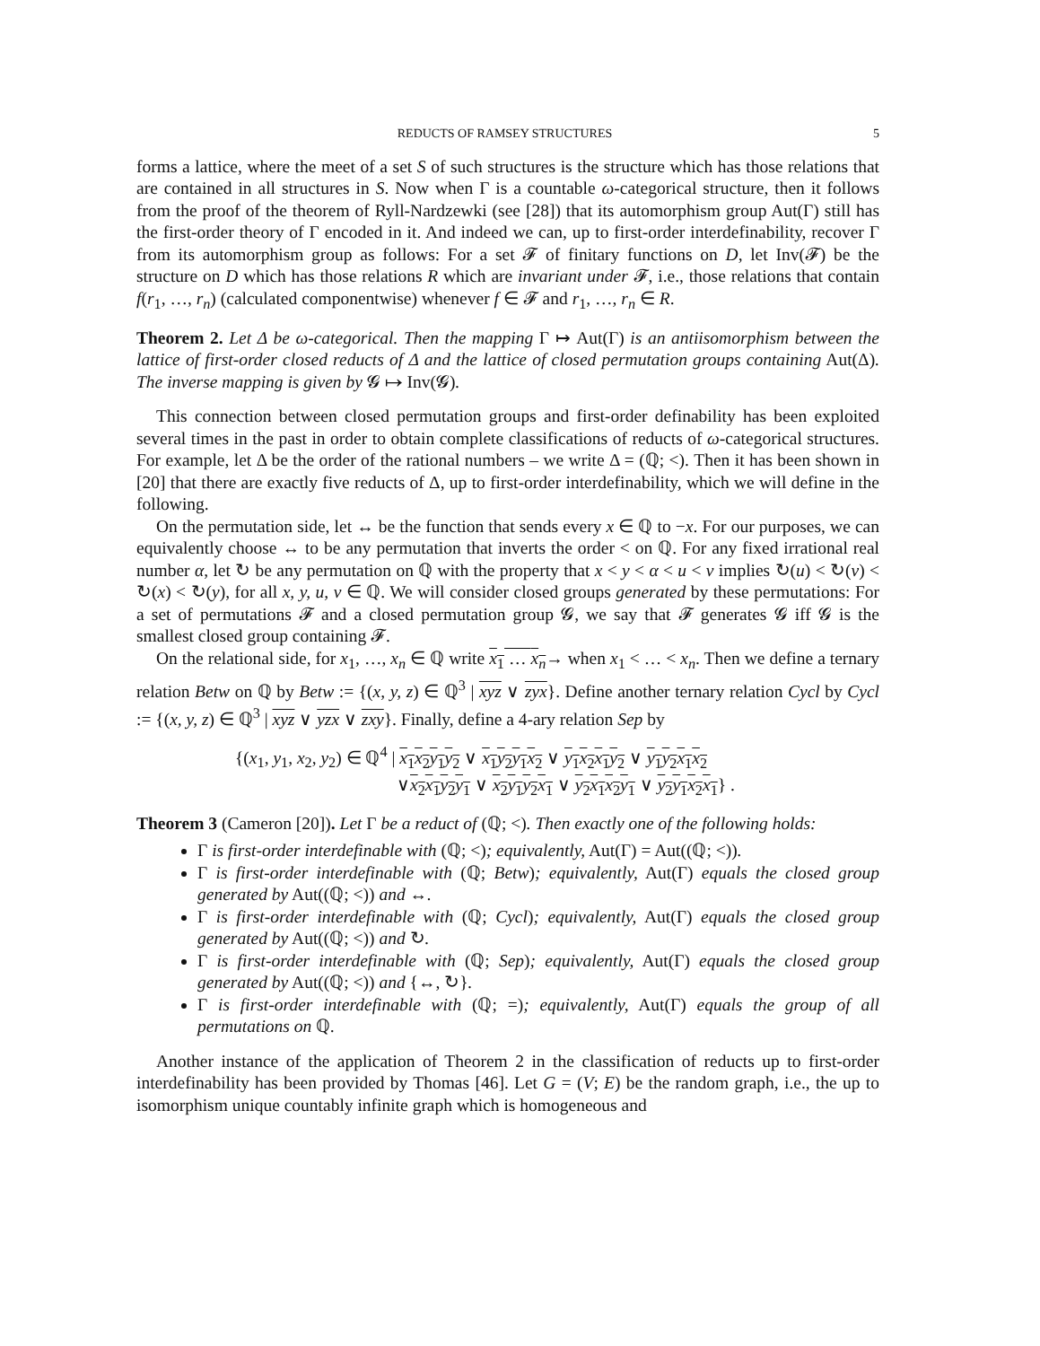REDUCTS OF RAMSEY STRUCTURES 5
forms a lattice, where the meet of a set S of such structures is the structure which has those relations that are contained in all structures in S. Now when Γ is a countable ω-categorical structure, then it follows from the proof of the theorem of Ryll-Nardzewki (see [28]) that its automorphism group Aut(Γ) still has the first-order theory of Γ encoded in it. And indeed we can, up to first-order interdefinability, recover Γ from its automorphism group as follows: For a set 𝓕 of finitary functions on D, let Inv(𝓕) be the structure on D which has those relations R which are invariant under 𝓕, i.e., those relations that contain f(r<sub>1</sub>, …, r<sub>n</sub>) (calculated componentwise) whenever f ∈ 𝓕 and r<sub>1</sub>, …, r<sub>n</sub> ∈ R.
Theorem 2. Let Δ be ω-categorical. Then the mapping Γ ↦ Aut(Γ) is an antiisomorphism between the lattice of first-order closed reducts of Δ and the lattice of closed permutation groups containing Aut(Δ). The inverse mapping is given by 𝓖 ↦ Inv(𝓖).
This connection between closed permutation groups and first-order definability has been exploited several times in the past in order to obtain complete classifications of reducts of ω-categorical structures. For example, let Δ be the order of the rational numbers – we write Δ = (ℚ; <). Then it has been shown in [20] that there are exactly five reducts of Δ, up to first-order interdefinability, which we will define in the following.
On the permutation side, let ↔ be the function that sends every x ∈ ℚ to −x. For our purposes, we can equivalently choose ↔ to be any permutation that inverts the order < on ℚ. For any fixed irrational real number α, let ↻ be any permutation on ℚ with the property that x < y < α < u < v implies ↻(u) < ↻(v) < ↻(x) < ↻(y), for all x, y, u, v ∈ ℚ. We will consider closed groups generated by these permutations: For a set of permutations 𝓕 and a closed permutation group 𝓖, we say that 𝓕 generates 𝓖 iff 𝓖 is the smallest closed group containing 𝓕.
On the relational side, for x<sub>1</sub>, …, x<sub>n</sub> ∈ ℚ write x<sub>1</sub> … x<sub>n</sub>→ when x<sub>1</sub> < … < x<sub>n</sub>. Then we define a ternary relation Betw on ℚ by Betw := {(x, y, z) ∈ ℚ<sup>3</sup> | xyz ∨ zyx}. Define another ternary relation Cycl by Cycl := {(x, y, z) ∈ ℚ<sup>3</sup> | xyz ∨ yzx ∨ zxy}. Finally, define a 4-ary relation Sep by
{(x<sub>1</sub>, y<sub>1</sub>, x<sub>2</sub>, y<sub>2</sub>) ∈ ℚ<sup>4</sup> | x<sub>1</sub>x<sub>2</sub>y<sub>1</sub>y<sub>2</sub> ∨ x<sub>1</sub>y<sub>2</sub>y<sub>1</sub>x<sub>2</sub> ∨ y<sub>1</sub>x<sub>2</sub>x<sub>1</sub>y<sub>2</sub> ∨ y<sub>1</sub>y<sub>2</sub>x<sub>1</sub>x<sub>2</sub>
∨x<sub>2</sub>x<sub>1</sub>y<sub>2</sub>y<sub>1</sub> ∨ x<sub>2</sub>y<sub>1</sub>y<sub>2</sub>x<sub>1</sub> ∨ y<sub>2</sub>x<sub>1</sub>x<sub>2</sub>y<sub>1</sub> ∨ y<sub>2</sub>y<sub>1</sub>x<sub>2</sub>x<sub>1</sub>} .
Theorem 3 (Cameron [20]). Let Γ be a reduct of (ℚ; <). Then exactly one of the following holds:
Γ is first-order interdefinable with (ℚ; <); equivalently, Aut(Γ) = Aut((ℚ; <)).
Γ is first-order interdefinable with (ℚ; Betw); equivalently, Aut(Γ) equals the closed group generated by Aut((ℚ; <)) and ↔.
Γ is first-order interdefinable with (ℚ; Cycl); equivalently, Aut(Γ) equals the closed group generated by Aut((ℚ; <)) and ↻.
Γ is first-order interdefinable with (ℚ; Sep); equivalently, Aut(Γ) equals the closed group generated by Aut((ℚ; <)) and {↔, ↻}.
Γ is first-order interdefinable with (ℚ; =); equivalently, Aut(Γ) equals the group of all permutations on ℚ.
Another instance of the application of Theorem 2 in the classification of reducts up to first-order interdefinability has been provided by Thomas [46]. Let G = (V; E) be the random graph, i.e., the up to isomorphism unique countably infinite graph which is homogeneous and